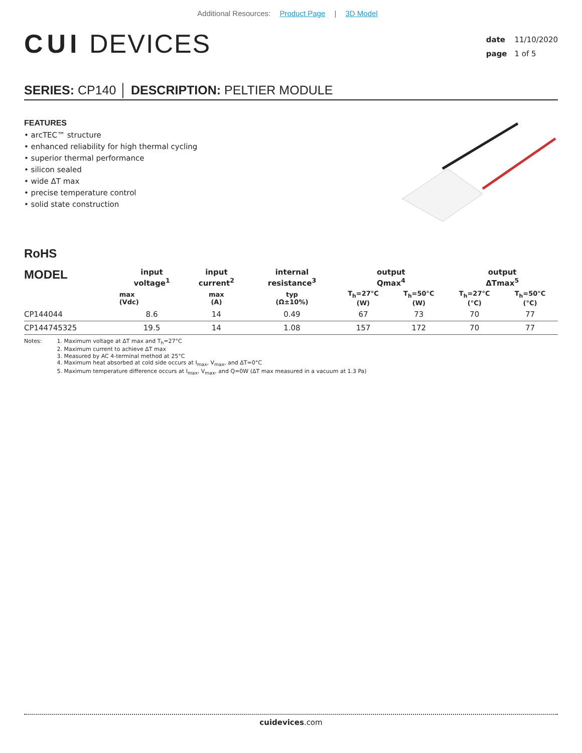Additional Resources: Product Page | 3D Model
CUI DEVICES
date 11/10/2020
page 1 of 5
SERIES: CP140 │ DESCRIPTION: PELTIER MODULE
FEATURES
• arcTEC™ structure
• enhanced reliability for high thermal cycling
• superior thermal performance
• silicon sealed
• wide ΔT max
• precise temperature control
• solid state construction
RoHS
| MODEL | input voltage<sup>1</sup> | input current<sup>2</sup> | internal resistance<sup>3</sup> | output Qmax<sup>4</sup> | | output ΔTmax<sup>5</sup> | |
| --- | --- | --- | --- | --- | --- | --- | --- |
| | max (Vdc) | max (A) | typ (Ω±10%) | T<sub>h</sub>=27°C (W) | T<sub>h</sub>=50°C (W) | T<sub>h</sub>=27°C (°C) | T<sub>h</sub>=50°C (°C) |
| CP144044 | 8.6 | 14 | 0.49 | 67 | 73 | 70 | 77 |
| CP144745325 | 19.5 | 14 | 1.08 | 157 | 172 | 70 | 77 |
Notes: 1. Maximum voltage at ΔT max and T<sub>h</sub>=27°C
2. Maximum current to achieve ΔT max
3. Measured by AC 4-terminal method at 25°C
4. Maximum heat absorbed at cold side occurs at I<sub>max</sub>, V<sub>max</sub>, and ΔT=0°C
5. Maximum temperature difference occurs at I<sub>max</sub>, V<sub>max</sub>, and Q=0W (ΔT max measured in a vacuum at 1.3 Pa)
cuidevices.com